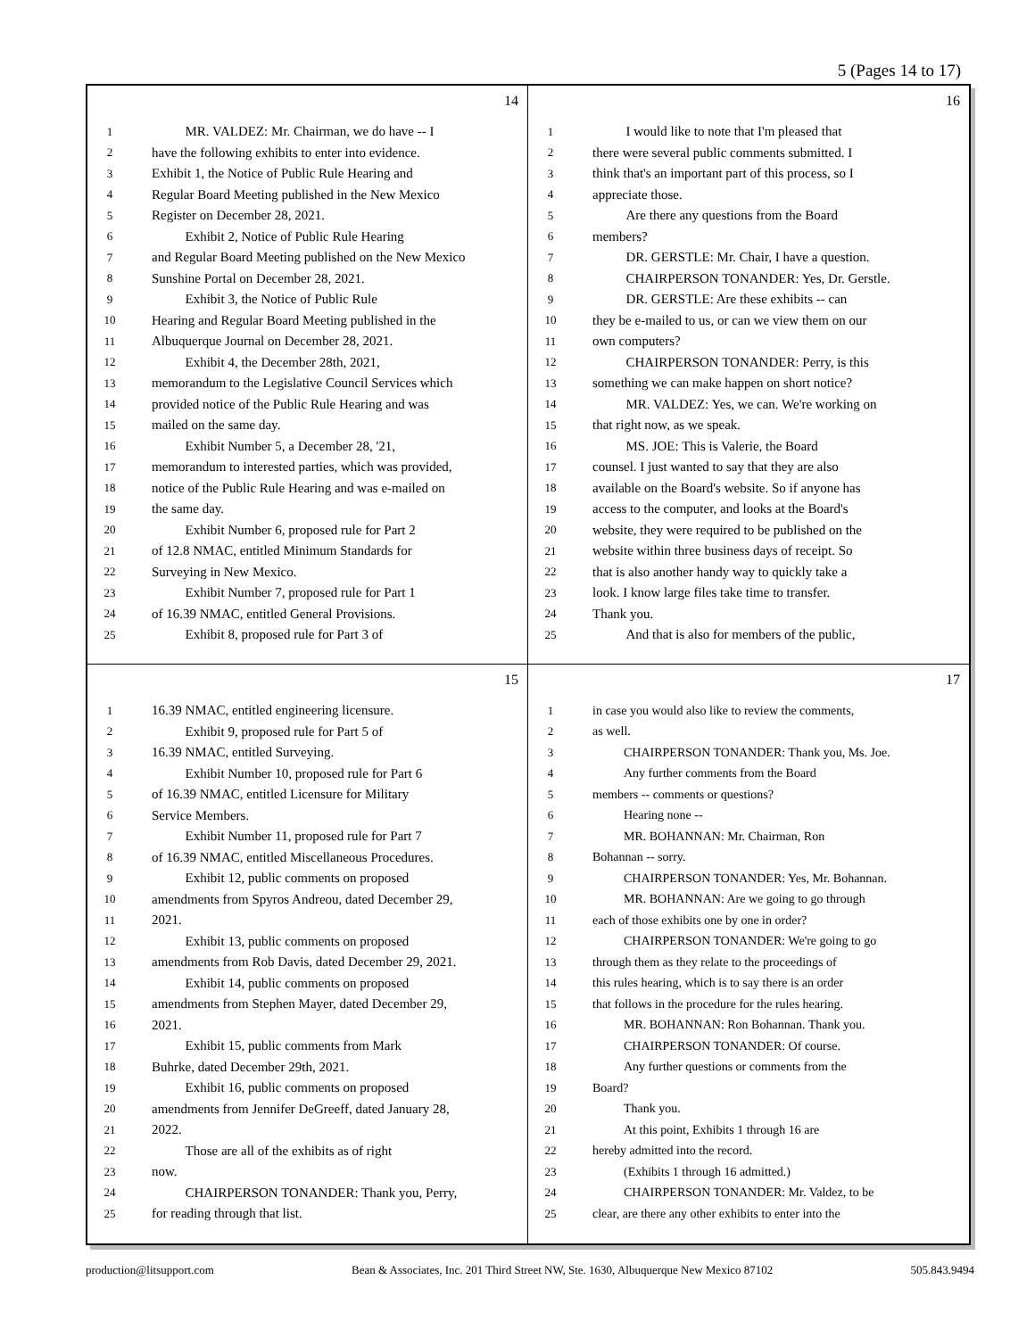5 (Pages 14 to 17)
14
1 MR. VALDEZ: Mr. Chairman, we do have -- I
2 have the following exhibits to enter into evidence.
3 Exhibit 1, the Notice of Public Rule Hearing and
4 Regular Board Meeting published in the New Mexico
5 Register on December 28, 2021.
6 Exhibit 2, Notice of Public Rule Hearing
7 and Regular Board Meeting published on the New Mexico
8 Sunshine Portal on December 28, 2021.
9 Exhibit 3, the Notice of Public Rule
10 Hearing and Regular Board Meeting published in the
11 Albuquerque Journal on December 28, 2021.
12 Exhibit 4, the December 28th, 2021,
13 memorandum to the Legislative Council Services which
14 provided notice of the Public Rule Hearing and was
15 mailed on the same day.
16 Exhibit Number 5, a December 28, '21,
17 memorandum to interested parties, which was provided,
18 notice of the Public Rule Hearing and was e-mailed on
19 the same day.
20 Exhibit Number 6, proposed rule for Part 2
21 of 12.8 NMAC, entitled Minimum Standards for
22 Surveying in New Mexico.
23 Exhibit Number 7, proposed rule for Part 1
24 of 16.39 NMAC, entitled General Provisions.
25 Exhibit 8, proposed rule for Part 3 of
16
1 I would like to note that I'm pleased that
2 there were several public comments submitted. I
3 think that's an important part of this process, so I
4 appreciate those.
5 Are there any questions from the Board
6 members?
7 DR. GERSTLE: Mr. Chair, I have a question.
8 CHAIRPERSON TONANDER: Yes, Dr. Gerstle.
9 DR. GERSTLE: Are these exhibits -- can
10 they be e-mailed to us, or can we view them on our
11 own computers?
12 CHAIRPERSON TONANDER: Perry, is this
13 something we can make happen on short notice?
14 MR. VALDEZ: Yes, we can. We're working on
15 that right now, as we speak.
16 MS. JOE: This is Valerie, the Board
17 counsel. I just wanted to say that they are also
18 available on the Board's website. So if anyone has
19 access to the computer, and looks at the Board's
20 website, they were required to be published on the
21 website within three business days of receipt. So
22 that is also another handy way to quickly take a
23 look. I know large files take time to transfer.
24 Thank you.
25 And that is also for members of the public,
15
1 16.39 NMAC, entitled engineering licensure.
2 Exhibit 9, proposed rule for Part 5 of
3 16.39 NMAC, entitled Surveying.
4 Exhibit Number 10, proposed rule for Part 6
5 of 16.39 NMAC, entitled Licensure for Military
6 Service Members.
7 Exhibit Number 11, proposed rule for Part 7
8 of 16.39 NMAC, entitled Miscellaneous Procedures.
9 Exhibit 12, public comments on proposed
10 amendments from Spyros Andreou, dated December 29,
11 2021.
12 Exhibit 13, public comments on proposed
13 amendments from Rob Davis, dated December 29, 2021.
14 Exhibit 14, public comments on proposed
15 amendments from Stephen Mayer, dated December 29,
16 2021.
17 Exhibit 15, public comments from Mark
18 Buhrke, dated December 29th, 2021.
19 Exhibit 16, public comments on proposed
20 amendments from Jennifer DeGreeff, dated January 28,
21 2022.
22 Those are all of the exhibits as of right
23 now.
24 CHAIRPERSON TONANDER: Thank you, Perry,
25 for reading through that list.
17
1 in case you would also like to review the comments,
2 as well.
3 CHAIRPERSON TONANDER: Thank you, Ms. Joe.
4 Any further comments from the Board
5 members -- comments or questions?
6 Hearing none --
7 MR. BOHANNAN: Mr. Chairman, Ron
8 Bohannan -- sorry.
9 CHAIRPERSON TONANDER: Yes, Mr. Bohannan.
10 MR. BOHANNAN: Are we going to go through
11 each of those exhibits one by one in order?
12 CHAIRPERSON TONANDER: We're going to go
13 through them as they relate to the proceedings of
14 this rules hearing, which is to say there is an order
15 that follows in the procedure for the rules hearing.
16 MR. BOHANNAN: Ron Bohannan. Thank you.
17 CHAIRPERSON TONANDER: Of course.
18 Any further questions or comments from the
19 Board?
20 Thank you.
21 At this point, Exhibits 1 through 16 are
22 hereby admitted into the record.
23 (Exhibits 1 through 16 admitted.)
24 CHAIRPERSON TONANDER: Mr. Valdez, to be
25 clear, are there any other exhibits to enter into the
production@litsupport.com Bean & Associates, Inc. 201 Third Street NW, Ste. 1630, Albuquerque New Mexico 87102 505.843.9494